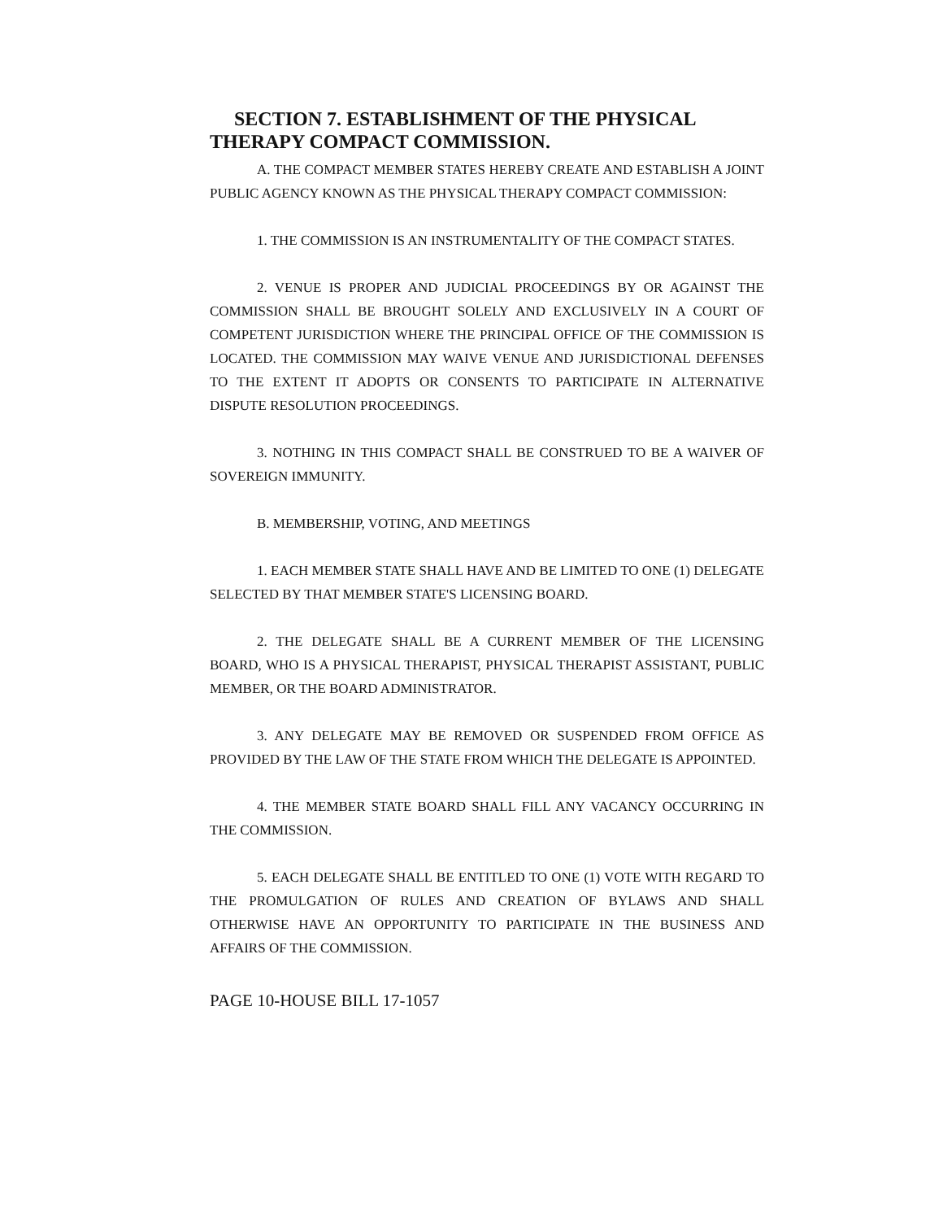SECTION 7. ESTABLISHMENT OF THE PHYSICAL THERAPY COMPACT COMMISSION.
A. THE COMPACT MEMBER STATES HEREBY CREATE AND ESTABLISH A JOINT PUBLIC AGENCY KNOWN AS THE PHYSICAL THERAPY COMPACT COMMISSION:
1. THE COMMISSION IS AN INSTRUMENTALITY OF THE COMPACT STATES.
2. VENUE IS PROPER AND JUDICIAL PROCEEDINGS BY OR AGAINST THE COMMISSION SHALL BE BROUGHT SOLELY AND EXCLUSIVELY IN A COURT OF COMPETENT JURISDICTION WHERE THE PRINCIPAL OFFICE OF THE COMMISSION IS LOCATED. THE COMMISSION MAY WAIVE VENUE AND JURISDICTIONAL DEFENSES TO THE EXTENT IT ADOPTS OR CONSENTS TO PARTICIPATE IN ALTERNATIVE DISPUTE RESOLUTION PROCEEDINGS.
3. NOTHING IN THIS COMPACT SHALL BE CONSTRUED TO BE A WAIVER OF SOVEREIGN IMMUNITY.
B. MEMBERSHIP, VOTING, AND MEETINGS
1. EACH MEMBER STATE SHALL HAVE AND BE LIMITED TO ONE (1) DELEGATE SELECTED BY THAT MEMBER STATE'S LICENSING BOARD.
2. THE DELEGATE SHALL BE A CURRENT MEMBER OF THE LICENSING BOARD, WHO IS A PHYSICAL THERAPIST, PHYSICAL THERAPIST ASSISTANT, PUBLIC MEMBER, OR THE BOARD ADMINISTRATOR.
3. ANY DELEGATE MAY BE REMOVED OR SUSPENDED FROM OFFICE AS PROVIDED BY THE LAW OF THE STATE FROM WHICH THE DELEGATE IS APPOINTED.
4. THE MEMBER STATE BOARD SHALL FILL ANY VACANCY OCCURRING IN THE COMMISSION.
5. EACH DELEGATE SHALL BE ENTITLED TO ONE (1) VOTE WITH REGARD TO THE PROMULGATION OF RULES AND CREATION OF BYLAWS AND SHALL OTHERWISE HAVE AN OPPORTUNITY TO PARTICIPATE IN THE BUSINESS AND AFFAIRS OF THE COMMISSION.
PAGE 10-HOUSE BILL 17-1057